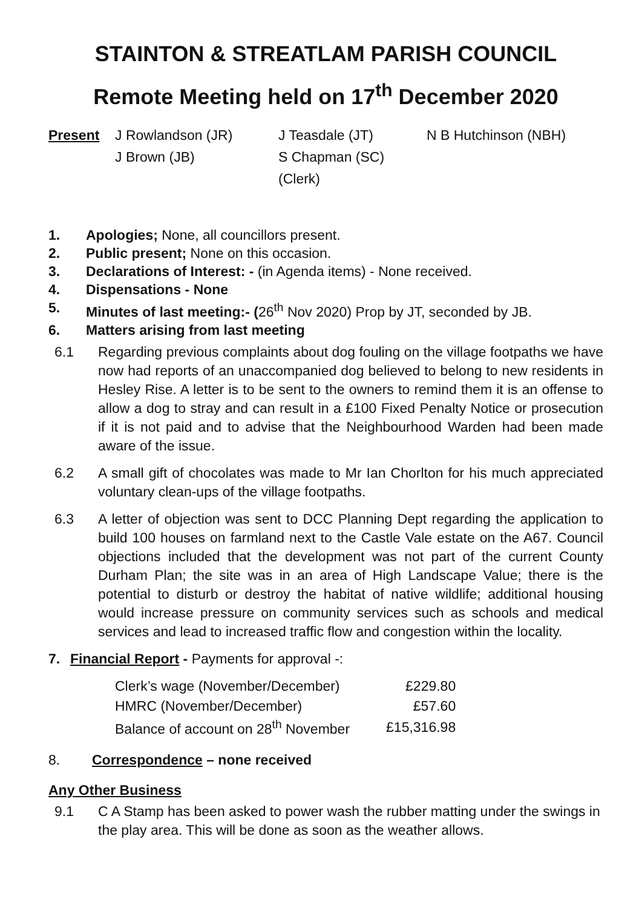STAINTON & STREATLAM PARISH COUNCIL
Remote Meeting held on 17<sup>th</sup> December 2020
Present J Rowlandson (JR) J Teasdale (JT) N B Hutchinson (NBH) J Brown (JB) S Chapman (SC) (Clerk)
1. Apologies; None, all councillors present.
2. Public present; None on this occasion.
3. Declarations of Interest: - (in Agenda items) - None received.
4. Dispensations - None
5. Minutes of last meeting:- (26<sup>th</sup> Nov 2020) Prop by JT, seconded by JB.
6. Matters arising from last meeting
6.1 Regarding previous complaints about dog fouling on the village footpaths we have now had reports of an unaccompanied dog believed to belong to new residents in Hesley Rise. A letter is to be sent to the owners to remind them it is an offense to allow a dog to stray and can result in a £100 Fixed Penalty Notice or prosecution if it is not paid and to advise that the Neighbourhood Warden had been made aware of the issue.
6.2 A small gift of chocolates was made to Mr Ian Chorlton for his much appreciated voluntary clean-ups of the village footpaths.
6.3 A letter of objection was sent to DCC Planning Dept regarding the application to build 100 houses on farmland next to the Castle Vale estate on the A67. Council objections included that the development was not part of the current County Durham Plan; the site was in an area of High Landscape Value; there is the potential to disturb or destroy the habitat of native wildlife; additional housing would increase pressure on community services such as schools and medical services and lead to increased traffic flow and congestion within the locality.
7. Financial Report - Payments for approval -:
| Clerk’s wage (November/December) | £229.80 |
| HMRC (November/December) | £57.60 |
| Balance of account on 28<sup>th</sup> November | £15,316.98 |
8. Correspondence – none received
Any Other Business
9.1 C A Stamp has been asked to power wash the rubber matting under the swings in the play area. This will be done as soon as the weather allows.